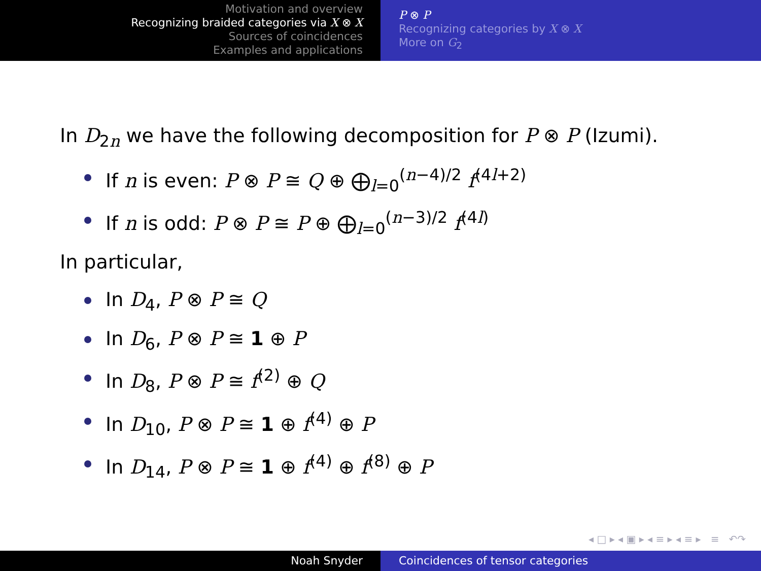Motivation and overview
Recognizing braided categories via X ⊗ X
Sources of coincidences
Examples and applications
P ⊗ P
Recognizing categories by X ⊗ X
More on G<sub>2</sub>
In D<sub>2n</sub> we have the following decomposition for P ⊗ P (Izumi).
If n is even: P ⊗ P ≅ Q ⊕ ⨁<sub>l=0</sub><sup>(n−4)/2</sup> f<sup>(4l+2)</sup>
If n is odd: P ⊗ P ≅ P ⊕ ⨁<sub>l=0</sub><sup>(n−3)/2</sup> f<sup>(4l)</sup>
In particular,
In D<sub>4</sub>, P ⊗ P ≅ Q
In D<sub>6</sub>, P ⊗ P ≅ 1 ⊕ P
In D<sub>8</sub>, P ⊗ P ≅ f<sup>(2)</sup> ⊕ Q
In D<sub>10</sub>, P ⊗ P ≅ 1 ⊕ f<sup>(4)</sup> ⊕ P
In D<sub>14</sub>, P ⊗ P ≅ 1 ⊕ f<sup>(4)</sup> ⊕ f<sup>(8)</sup> ⊕ P
◂ □ ▸ ◂ ▣ ▸ ◂ ≡ ▸ ◂ ≡ ▸ ≡ ↶↷
Noah Snyder Coincidences of tensor categories